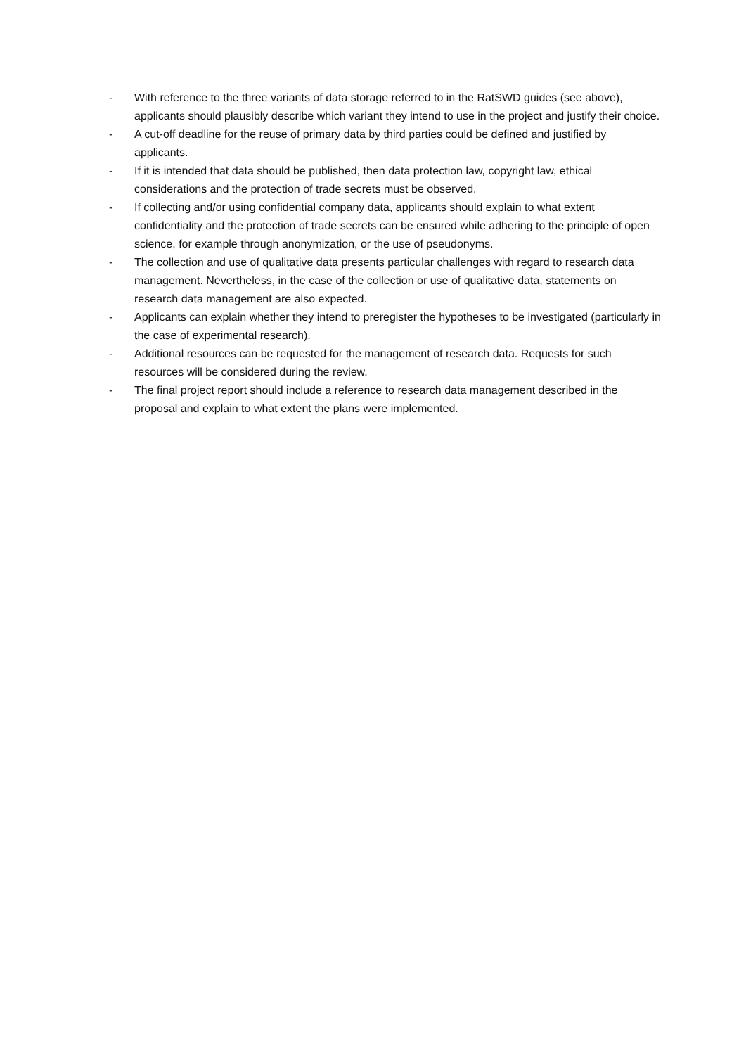- With reference to the three variants of data storage referred to in the RatSWD guides (see above), applicants should plausibly describe which variant they intend to use in the project and justify their choice.
- A cut-off deadline for the reuse of primary data by third parties could be defined and justified by applicants.
- If it is intended that data should be published, then data protection law, copyright law, ethical considerations and the protection of trade secrets must be observed.
- If collecting and/or using confidential company data, applicants should explain to what extent confidentiality and the protection of trade secrets can be ensured while adhering to the principle of open science, for example through anonymization, or the use of pseudonyms.
- The collection and use of qualitative data presents particular challenges with regard to research data management. Nevertheless, in the case of the collection or use of qualitative data, statements on research data management are also expected.
- Applicants can explain whether they intend to preregister the hypotheses to be investigated (particularly in the case of experimental research).
- Additional resources can be requested for the management of research data. Requests for such resources will be considered during the review.
- The final project report should include a reference to research data management described in the proposal and explain to what extent the plans were implemented.